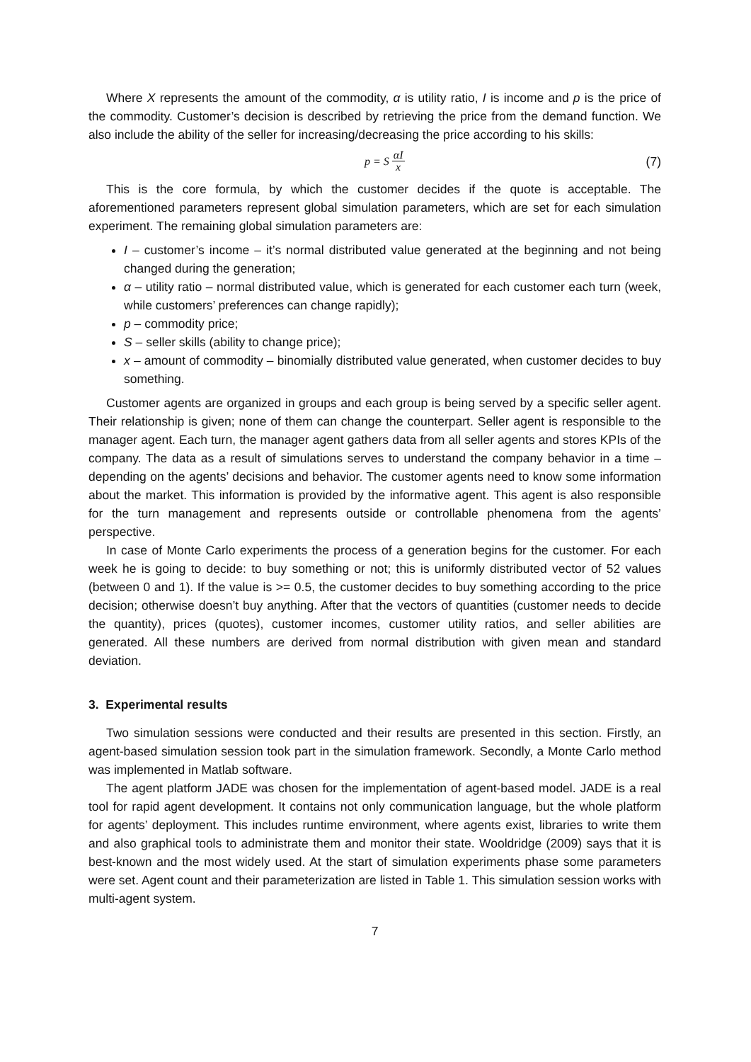Where X represents the amount of the commodity, α is utility ratio, I is income and p is the price of the commodity. Customer’s decision is described by retrieving the price from the demand function. We also include the ability of the seller for increasing/decreasing the price according to his skills:
p = S αI x
(7)
This is the core formula, by which the customer decides if the quote is acceptable. The aforementioned parameters represent global simulation parameters, which are set for each simulation experiment. The remaining global simulation parameters are:
I – customer’s income – it’s normal distributed value generated at the beginning and not being changed during the generation;
α – utility ratio – normal distributed value, which is generated for each customer each turn (week, while customers’ preferences can change rapidly);
p – commodity price;
S – seller skills (ability to change price);
x – amount of commodity – binomially distributed value generated, when customer decides to buy something.
Customer agents are organized in groups and each group is being served by a specific seller agent. Their relationship is given; none of them can change the counterpart. Seller agent is responsible to the manager agent. Each turn, the manager agent gathers data from all seller agents and stores KPIs of the company. The data as a result of simulations serves to understand the company behavior in a time – depending on the agents’ decisions and behavior. The customer agents need to know some information about the market. This information is provided by the informative agent. This agent is also responsible for the turn management and represents outside or controllable phenomena from the agents’ perspective.
In case of Monte Carlo experiments the process of a generation begins for the customer. For each week he is going to decide: to buy something or not; this is uniformly distributed vector of 52 values (between 0 and 1). If the value is >= 0.5, the customer decides to buy something according to the price decision; otherwise doesn’t buy anything. After that the vectors of quantities (customer needs to decide the quantity), prices (quotes), customer incomes, customer utility ratios, and seller abilities are generated. All these numbers are derived from normal distribution with given mean and standard deviation.
3. Experimental results
Two simulation sessions were conducted and their results are presented in this section. Firstly, an agent-based simulation session took part in the simulation framework. Secondly, a Monte Carlo method was implemented in Matlab software.
The agent platform JADE was chosen for the implementation of agent-based model. JADE is a real tool for rapid agent development. It contains not only communication language, but the whole platform for agents’ deployment. This includes runtime environment, where agents exist, libraries to write them and also graphical tools to administrate them and monitor their state. Wooldridge (2009) says that it is best-known and the most widely used. At the start of simulation experiments phase some parameters were set. Agent count and their parameterization are listed in Table 1. This simulation session works with multi-agent system.
7